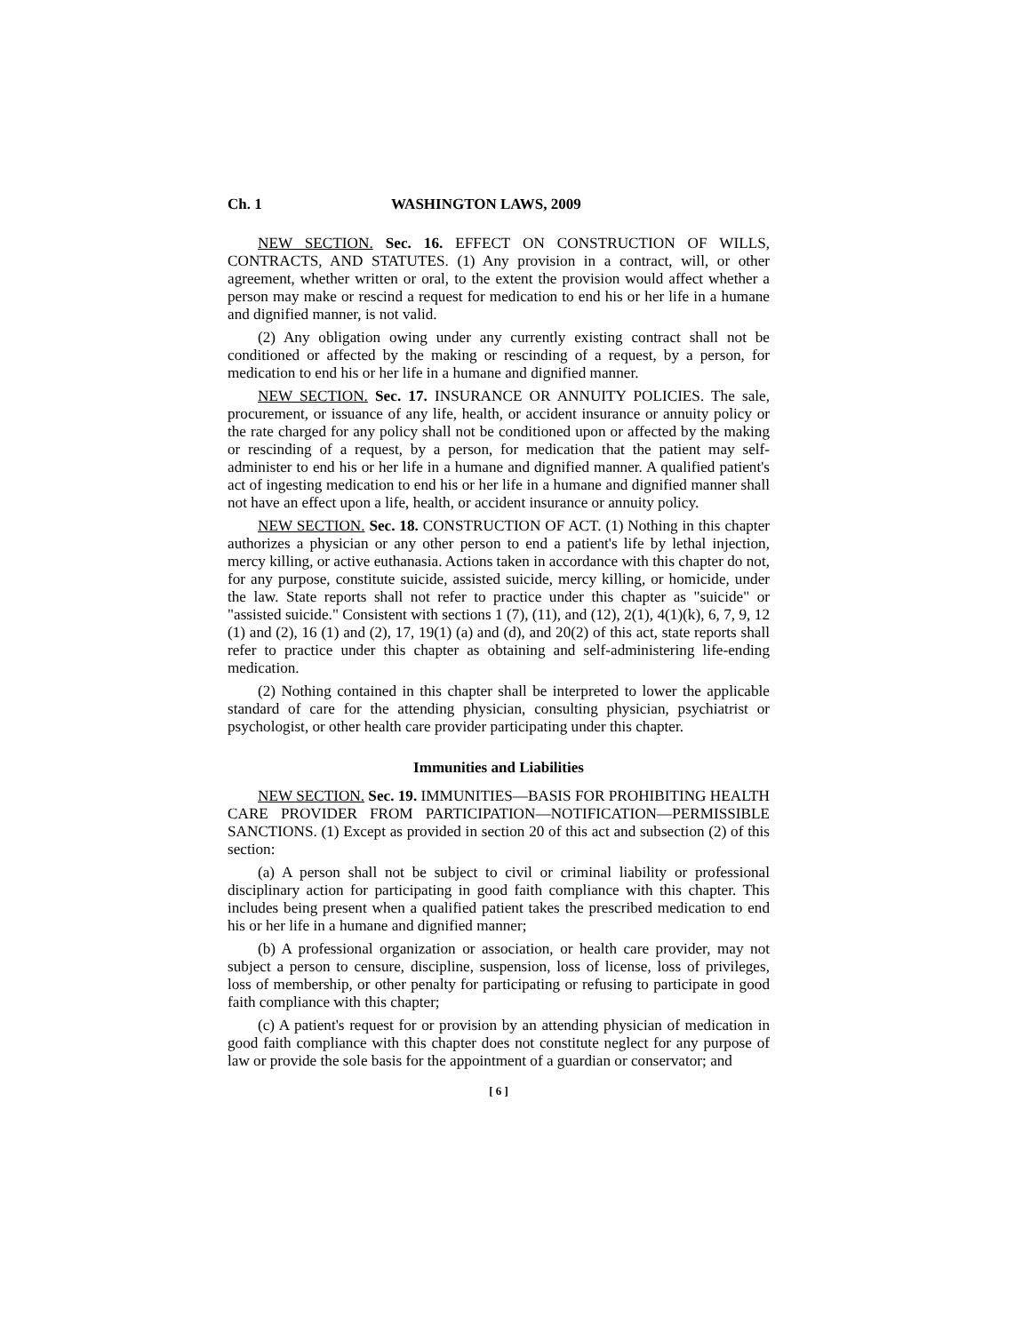Ch. 1 WASHINGTON LAWS, 2009
NEW SECTION. Sec. 16. EFFECT ON CONSTRUCTION OF WILLS, CONTRACTS, AND STATUTES. (1) Any provision in a contract, will, or other agreement, whether written or oral, to the extent the provision would affect whether a person may make or rescind a request for medication to end his or her life in a humane and dignified manner, is not valid.
(2) Any obligation owing under any currently existing contract shall not be conditioned or affected by the making or rescinding of a request, by a person, for medication to end his or her life in a humane and dignified manner.
NEW SECTION. Sec. 17. INSURANCE OR ANNUITY POLICIES. The sale, procurement, or issuance of any life, health, or accident insurance or annuity policy or the rate charged for any policy shall not be conditioned upon or affected by the making or rescinding of a request, by a person, for medication that the patient may self-administer to end his or her life in a humane and dignified manner. A qualified patient's act of ingesting medication to end his or her life in a humane and dignified manner shall not have an effect upon a life, health, or accident insurance or annuity policy.
NEW SECTION. Sec. 18. CONSTRUCTION OF ACT. (1) Nothing in this chapter authorizes a physician or any other person to end a patient's life by lethal injection, mercy killing, or active euthanasia. Actions taken in accordance with this chapter do not, for any purpose, constitute suicide, assisted suicide, mercy killing, or homicide, under the law. State reports shall not refer to practice under this chapter as "suicide" or "assisted suicide." Consistent with sections 1 (7), (11), and (12), 2(1), 4(1)(k), 6, 7, 9, 12 (1) and (2), 16 (1) and (2), 17, 19(1) (a) and (d), and 20(2) of this act, state reports shall refer to practice under this chapter as obtaining and self-administering life-ending medication.
(2) Nothing contained in this chapter shall be interpreted to lower the applicable standard of care for the attending physician, consulting physician, psychiatrist or psychologist, or other health care provider participating under this chapter.
Immunities and Liabilities
NEW SECTION. Sec. 19. IMMUNITIES—BASIS FOR PROHIBITING HEALTH CARE PROVIDER FROM PARTICIPATION—NOTIFICATION—PERMISSIBLE SANCTIONS. (1) Except as provided in section 20 of this act and subsection (2) of this section:
(a) A person shall not be subject to civil or criminal liability or professional disciplinary action for participating in good faith compliance with this chapter. This includes being present when a qualified patient takes the prescribed medication to end his or her life in a humane and dignified manner;
(b) A professional organization or association, or health care provider, may not subject a person to censure, discipline, suspension, loss of license, loss of privileges, loss of membership, or other penalty for participating or refusing to participate in good faith compliance with this chapter;
(c) A patient's request for or provision by an attending physician of medication in good faith compliance with this chapter does not constitute neglect for any purpose of law or provide the sole basis for the appointment of a guardian or conservator; and
[ 6 ]